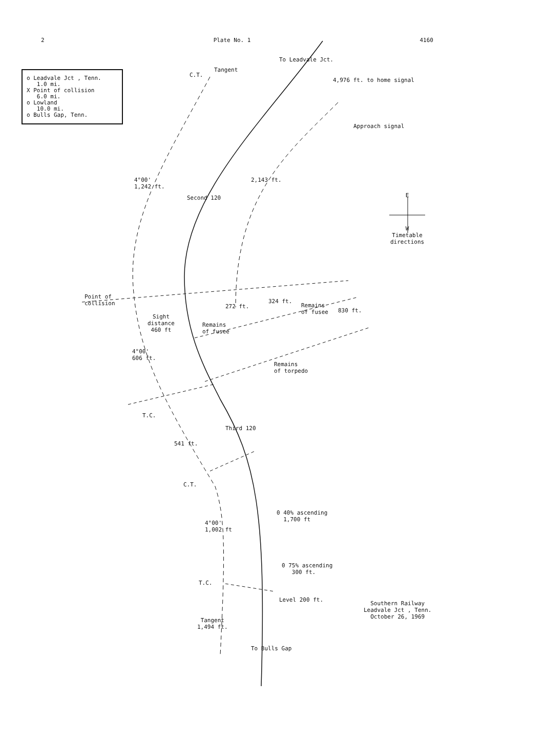2 Plate No. 1 4160
o Leadvale Jct , Tenn.
1.0 mi.
X Point of collision
6.0 mi.
o Lowland
10.0 mi.
o Bulls Gap, Tenn.
C.T.
Tangent
To Leadvale Jct.
4,976 ft. to home signal
Approach signal
4°00'
1,242 ft.
Second 120
2,143 ft.
E
W
Timetable
directions
Point of
collision
Sight
distance
460 ft
272 ft.
324 ft.
Remains
of fusee
Remains
of fusee
830 ft.
4°00'
606 ft.
Remains
of torpedo
T.C.
Third 120
541 ft.
C.T.
0 40% ascending
1,700 ft
4°00'
1,002 ft
0 75% ascending
300 ft.
T.C.
Level 200 ft.
Southern Railway
Leadvale Jct , Tenn.
October 26, 1969
Tangent
1,494 ft.
To Bulls Gap